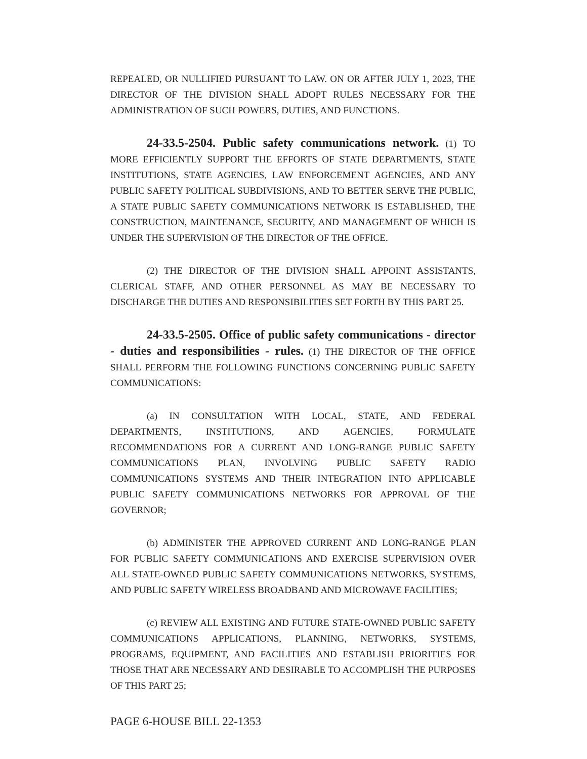REPEALED, OR NULLIFIED PURSUANT TO LAW. ON OR AFTER JULY 1, 2023, THE DIRECTOR OF THE DIVISION SHALL ADOPT RULES NECESSARY FOR THE ADMINISTRATION OF SUCH POWERS, DUTIES, AND FUNCTIONS.
24-33.5-2504. Public safety communications network. (1) TO MORE EFFICIENTLY SUPPORT THE EFFORTS OF STATE DEPARTMENTS, STATE INSTITUTIONS, STATE AGENCIES, LAW ENFORCEMENT AGENCIES, AND ANY PUBLIC SAFETY POLITICAL SUBDIVISIONS, AND TO BETTER SERVE THE PUBLIC, A STATE PUBLIC SAFETY COMMUNICATIONS NETWORK IS ESTABLISHED, THE CONSTRUCTION, MAINTENANCE, SECURITY, AND MANAGEMENT OF WHICH IS UNDER THE SUPERVISION OF THE DIRECTOR OF THE OFFICE.
(2) THE DIRECTOR OF THE DIVISION SHALL APPOINT ASSISTANTS, CLERICAL STAFF, AND OTHER PERSONNEL AS MAY BE NECESSARY TO DISCHARGE THE DUTIES AND RESPONSIBILITIES SET FORTH BY THIS PART 25.
24-33.5-2505. Office of public safety communications - director - duties and responsibilities - rules. (1) THE DIRECTOR OF THE OFFICE SHALL PERFORM THE FOLLOWING FUNCTIONS CONCERNING PUBLIC SAFETY COMMUNICATIONS:
(a) IN CONSULTATION WITH LOCAL, STATE, AND FEDERAL DEPARTMENTS, INSTITUTIONS, AND AGENCIES, FORMULATE RECOMMENDATIONS FOR A CURRENT AND LONG-RANGE PUBLIC SAFETY COMMUNICATIONS PLAN, INVOLVING PUBLIC SAFETY RADIO COMMUNICATIONS SYSTEMS AND THEIR INTEGRATION INTO APPLICABLE PUBLIC SAFETY COMMUNICATIONS NETWORKS FOR APPROVAL OF THE GOVERNOR;
(b) ADMINISTER THE APPROVED CURRENT AND LONG-RANGE PLAN FOR PUBLIC SAFETY COMMUNICATIONS AND EXERCISE SUPERVISION OVER ALL STATE-OWNED PUBLIC SAFETY COMMUNICATIONS NETWORKS, SYSTEMS, AND PUBLIC SAFETY WIRELESS BROADBAND AND MICROWAVE FACILITIES;
(c) REVIEW ALL EXISTING AND FUTURE STATE-OWNED PUBLIC SAFETY COMMUNICATIONS APPLICATIONS, PLANNING, NETWORKS, SYSTEMS, PROGRAMS, EQUIPMENT, AND FACILITIES AND ESTABLISH PRIORITIES FOR THOSE THAT ARE NECESSARY AND DESIRABLE TO ACCOMPLISH THE PURPOSES OF THIS PART 25;
PAGE 6-HOUSE BILL 22-1353